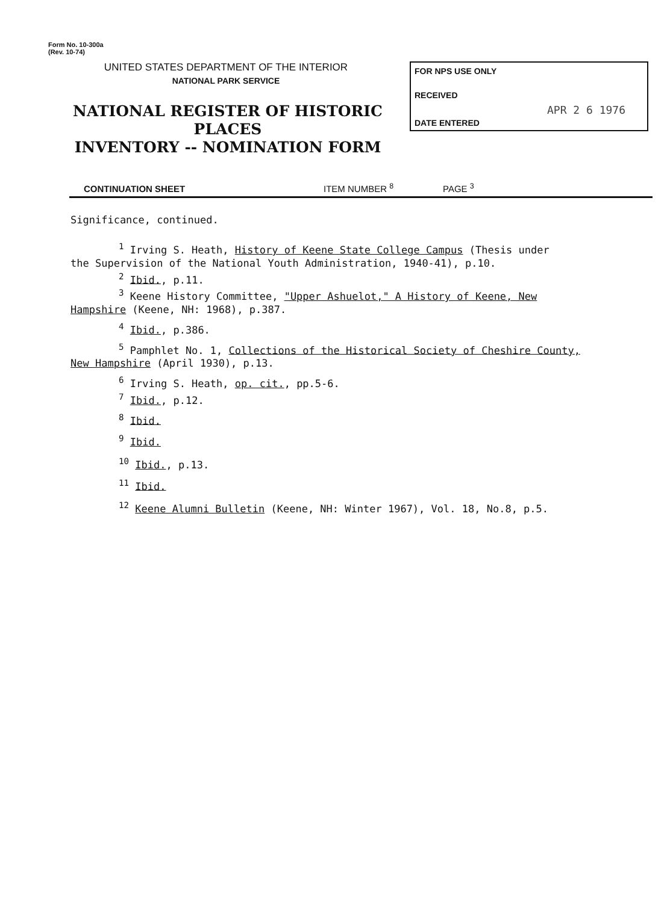Form No. 10-300a
(Rev. 10-74)
UNITED STATES DEPARTMENT OF THE INTERIOR
NATIONAL PARK SERVICE
NATIONAL REGISTER OF HISTORIC PLACES
INVENTORY -- NOMINATION FORM
FOR NPS USE ONLY
RECEIVED
DATE ENTERED
APR 2 6 1976
CONTINUATION SHEET ITEM NUMBER <sup>8</sup> PAGE <sup>3</sup>
Significance, continued.
<sup>1</sup> Irving S. Heath, History of Keene State College Campus (Thesis under
the Supervision of the National Youth Administration, 1940-41), p.10.
<sup>2</sup> Ibid., p.11.
<sup>3</sup> Keene History Committee, "Upper Ashuelot," A History of Keene, New
Hampshire (Keene, NH: 1968), p.387.
<sup>4</sup> Ibid., p.386.
<sup>5</sup> Pamphlet No. 1, Collections of the Historical Society of Cheshire County,
New Hampshire (April 1930), p.13.
<sup>6</sup> Irving S. Heath, op. cit., pp.5-6.
<sup>7</sup> Ibid., p.12.
<sup>8</sup> Ibid.
<sup>9</sup> Ibid.
<sup>10</sup> Ibid., p.13.
<sup>11</sup> Ibid.
<sup>12</sup> Keene Alumni Bulletin (Keene, NH: Winter 1967), Vol. 18, No.8, p.5.